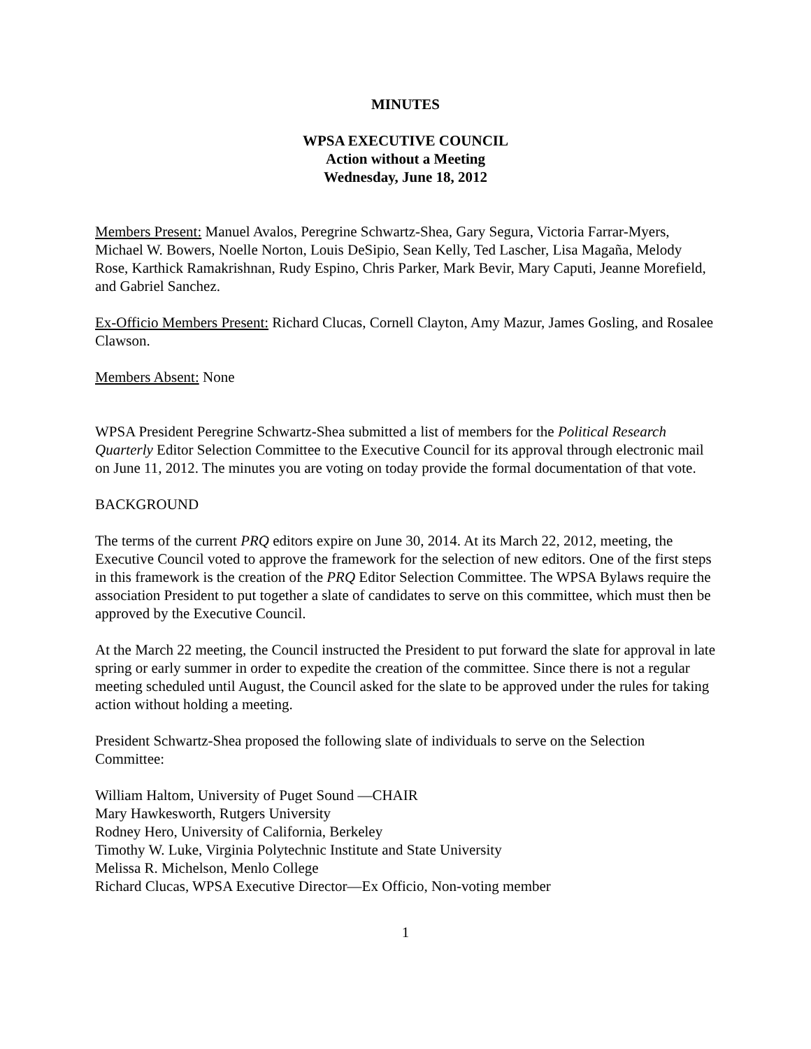MINUTES
WPSA EXECUTIVE COUNCIL
Action without a Meeting
Wednesday, June 18, 2012
Members Present: Manuel Avalos, Peregrine Schwartz-Shea, Gary Segura, Victoria Farrar-Myers, Michael W. Bowers, Noelle Norton, Louis DeSipio, Sean Kelly, Ted Lascher, Lisa Magaña, Melody Rose, Karthick Ramakrishnan, Rudy Espino, Chris Parker, Mark Bevir, Mary Caputi, Jeanne Morefield, and Gabriel Sanchez.
Ex-Officio Members Present: Richard Clucas, Cornell Clayton, Amy Mazur, James Gosling, and Rosalee Clawson.
Members Absent: None
WPSA President Peregrine Schwartz-Shea submitted a list of members for the Political Research Quarterly Editor Selection Committee to the Executive Council for its approval through electronic mail on June 11, 2012. The minutes you are voting on today provide the formal documentation of that vote.
BACKGROUND
The terms of the current PRQ editors expire on June 30, 2014. At its March 22, 2012, meeting, the Executive Council voted to approve the framework for the selection of new editors. One of the first steps in this framework is the creation of the PRQ Editor Selection Committee. The WPSA Bylaws require the association President to put together a slate of candidates to serve on this committee, which must then be approved by the Executive Council.
At the March 22 meeting, the Council instructed the President to put forward the slate for approval in late spring or early summer in order to expedite the creation of the committee. Since there is not a regular meeting scheduled until August, the Council asked for the slate to be approved under the rules for taking action without holding a meeting.
President Schwartz-Shea proposed the following slate of individuals to serve on the Selection Committee:
William Haltom, University of Puget Sound —CHAIR
Mary Hawkesworth, Rutgers University
Rodney Hero, University of California, Berkeley
Timothy W. Luke, Virginia Polytechnic Institute and State University
Melissa R. Michelson, Menlo College
Richard Clucas, WPSA Executive Director—Ex Officio, Non-voting member
1